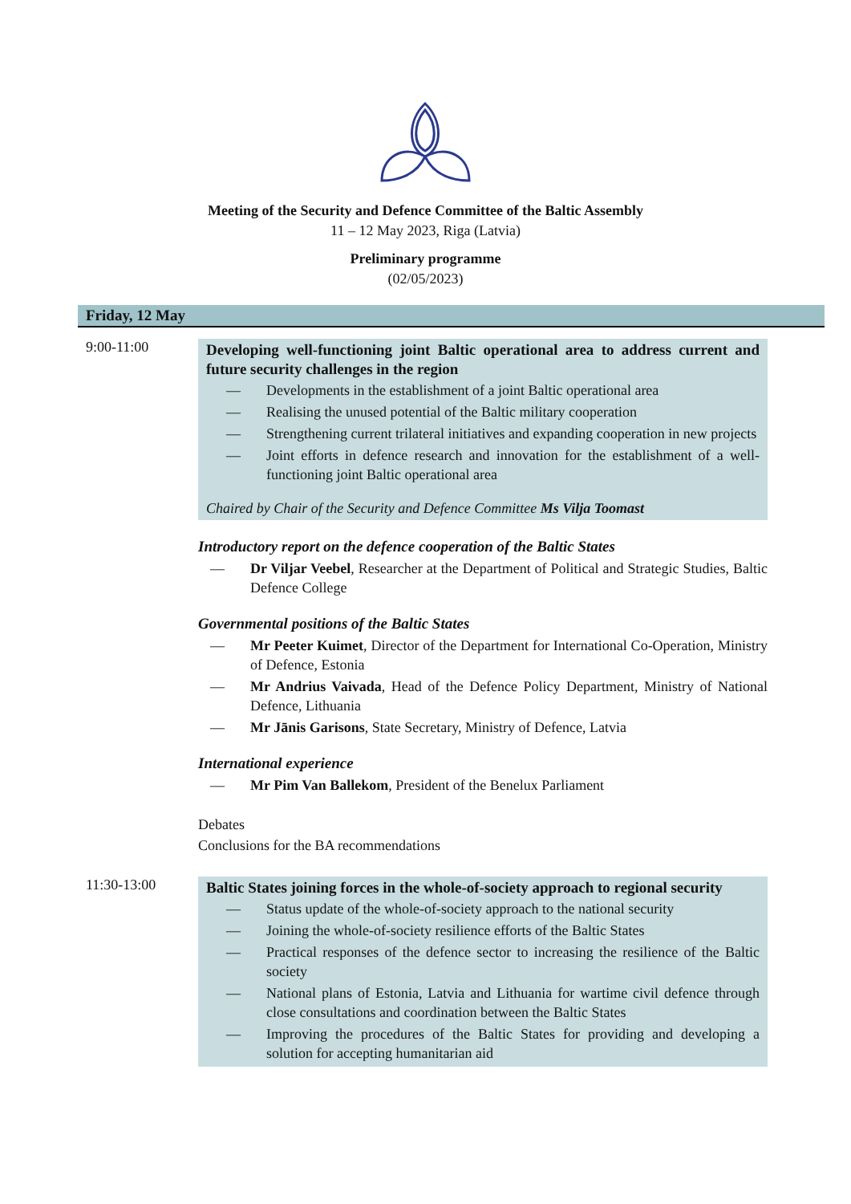Meeting of the Security and Defence Committee of the Baltic Assembly
11 – 12 May 2023, Riga (Latvia)
Preliminary programme
(02/05/2023)
Friday, 12 May
9:00-11:00
Developing well-functioning joint Baltic operational area to address current and future security challenges in the region
— Developments in the establishment of a joint Baltic operational area
— Realising the unused potential of the Baltic military cooperation
— Strengthening current trilateral initiatives and expanding cooperation in new projects
— Joint efforts in defence research and innovation for the establishment of a well-functioning joint Baltic operational area
Chaired by Chair of the Security and Defence Committee Ms Vilja Toomast
Introductory report on the defence cooperation of the Baltic States
— Dr Viljar Veebel, Researcher at the Department of Political and Strategic Studies, Baltic Defence College
Governmental positions of the Baltic States
— Mr Peeter Kuimet, Director of the Department for International Co-Operation, Ministry of Defence, Estonia
— Mr Andrius Vaivada, Head of the Defence Policy Department, Ministry of National Defence, Lithuania
— Mr Jānis Garisons, State Secretary, Ministry of Defence, Latvia
International experience
— Mr Pim Van Ballekom, President of the Benelux Parliament
Debates
Conclusions for the BA recommendations
11:30-13:00
Baltic States joining forces in the whole-of-society approach to regional security
— Status update of the whole-of-society approach to the national security
— Joining the whole-of-society resilience efforts of the Baltic States
— Practical responses of the defence sector to increasing the resilience of the Baltic society
— National plans of Estonia, Latvia and Lithuania for wartime civil defence through close consultations and coordination between the Baltic States
— Improving the procedures of the Baltic States for providing and developing a solution for accepting humanitarian aid